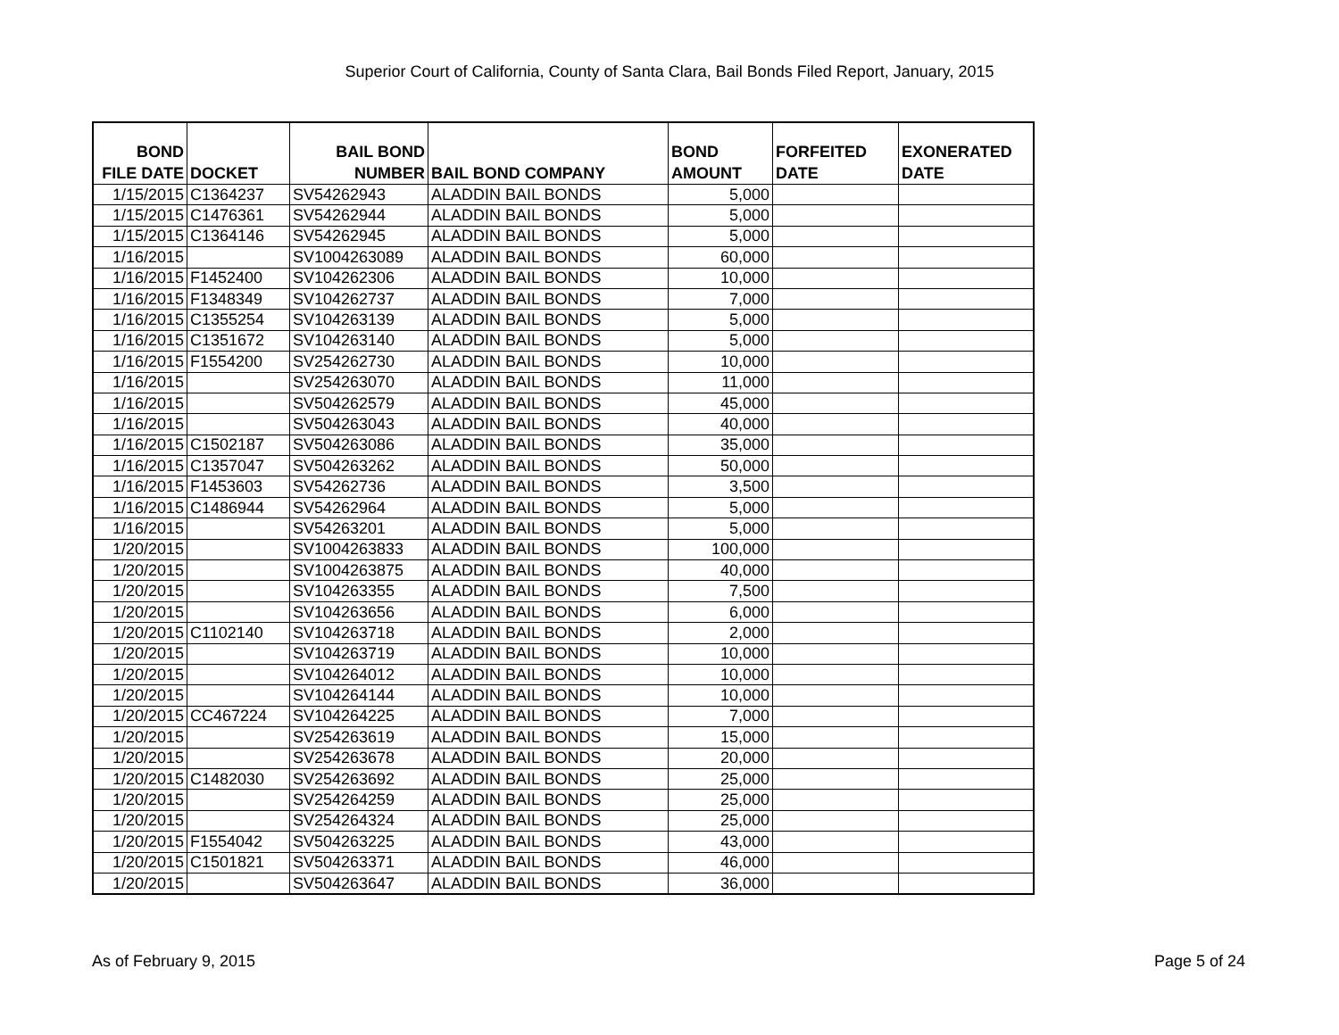Superior Court of California, County of Santa Clara, Bail Bonds Filed Report, January, 2015
| BOND FILE DATE | DOCKET | BAIL BOND NUMBER | BAIL BOND COMPANY | BOND AMOUNT | FORFEITED DATE | EXONERATED DATE |
| --- | --- | --- | --- | --- | --- | --- |
| 1/15/2015 | C1364237 | SV54262943 | ALADDIN BAIL BONDS | 5,000 | | |
| 1/15/2015 | C1476361 | SV54262944 | ALADDIN BAIL BONDS | 5,000 | | |
| 1/15/2015 | C1364146 | SV54262945 | ALADDIN BAIL BONDS | 5,000 | | |
| 1/16/2015 | | SV1004263089 | ALADDIN BAIL BONDS | 60,000 | | |
| 1/16/2015 | F1452400 | SV104262306 | ALADDIN BAIL BONDS | 10,000 | | |
| 1/16/2015 | F1348349 | SV104262737 | ALADDIN BAIL BONDS | 7,000 | | |
| 1/16/2015 | C1355254 | SV104263139 | ALADDIN BAIL BONDS | 5,000 | | |
| 1/16/2015 | C1351672 | SV104263140 | ALADDIN BAIL BONDS | 5,000 | | |
| 1/16/2015 | F1554200 | SV254262730 | ALADDIN BAIL BONDS | 10,000 | | |
| 1/16/2015 | | SV254263070 | ALADDIN BAIL BONDS | 11,000 | | |
| 1/16/2015 | | SV504262579 | ALADDIN BAIL BONDS | 45,000 | | |
| 1/16/2015 | | SV504263043 | ALADDIN BAIL BONDS | 40,000 | | |
| 1/16/2015 | C1502187 | SV504263086 | ALADDIN BAIL BONDS | 35,000 | | |
| 1/16/2015 | C1357047 | SV504263262 | ALADDIN BAIL BONDS | 50,000 | | |
| 1/16/2015 | F1453603 | SV54262736 | ALADDIN BAIL BONDS | 3,500 | | |
| 1/16/2015 | C1486944 | SV54262964 | ALADDIN BAIL BONDS | 5,000 | | |
| 1/16/2015 | | SV54263201 | ALADDIN BAIL BONDS | 5,000 | | |
| 1/20/2015 | | SV1004263833 | ALADDIN BAIL BONDS | 100,000 | | |
| 1/20/2015 | | SV1004263875 | ALADDIN BAIL BONDS | 40,000 | | |
| 1/20/2015 | | SV104263355 | ALADDIN BAIL BONDS | 7,500 | | |
| 1/20/2015 | | SV104263656 | ALADDIN BAIL BONDS | 6,000 | | |
| 1/20/2015 | C1102140 | SV104263718 | ALADDIN BAIL BONDS | 2,000 | | |
| 1/20/2015 | | SV104263719 | ALADDIN BAIL BONDS | 10,000 | | |
| 1/20/2015 | | SV104264012 | ALADDIN BAIL BONDS | 10,000 | | |
| 1/20/2015 | | SV104264144 | ALADDIN BAIL BONDS | 10,000 | | |
| 1/20/2015 | CC467224 | SV104264225 | ALADDIN BAIL BONDS | 7,000 | | |
| 1/20/2015 | | SV254263619 | ALADDIN BAIL BONDS | 15,000 | | |
| 1/20/2015 | | SV254263678 | ALADDIN BAIL BONDS | 20,000 | | |
| 1/20/2015 | C1482030 | SV254263692 | ALADDIN BAIL BONDS | 25,000 | | |
| 1/20/2015 | | SV254264259 | ALADDIN BAIL BONDS | 25,000 | | |
| 1/20/2015 | | SV254264324 | ALADDIN BAIL BONDS | 25,000 | | |
| 1/20/2015 | F1554042 | SV504263225 | ALADDIN BAIL BONDS | 43,000 | | |
| 1/20/2015 | C1501821 | SV504263371 | ALADDIN BAIL BONDS | 46,000 | | |
| 1/20/2015 | | SV504263647 | ALADDIN BAIL BONDS | 36,000 | | |
As of February 9, 2015 Page 5 of 24